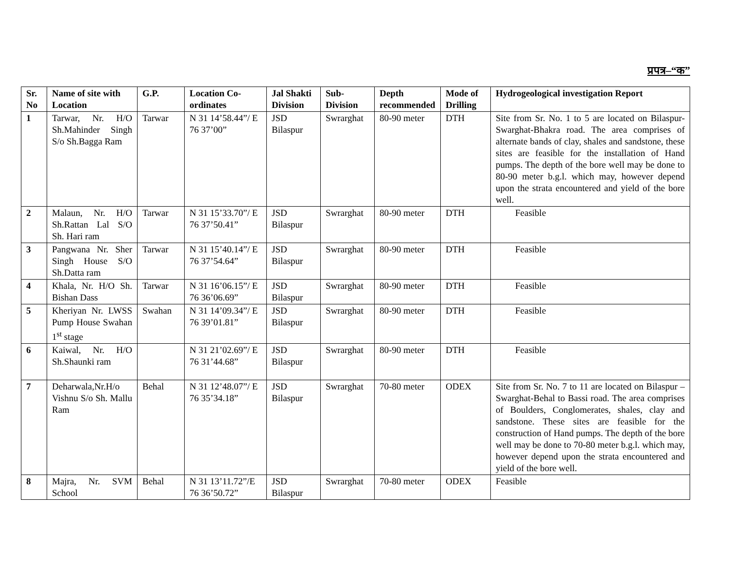प्रपत्र–“क”
| Sr. No | Name of site with Location | G.P. | Location Co-ordinates | Jal Shakti Division | Sub-Division | Depth recommended | Mode of Drilling | Hydrogeological investigation Report |
| --- | --- | --- | --- | --- | --- | --- | --- | --- |
| 1 | Tarwar, Nr. H/O Sh.Mahinder Singh S/o Sh.Bagga Ram | Tarwar | N 31 14’58.44”/ E 76 37’00” | JSD Bilaspur | Swrarghat | 80-90 meter | DTH | Site from Sr. No. 1 to 5 are located on Bilaspur-Swarghat-Bhakra road. The area comprises of alternate bands of clay, shales and sandstone, these sites are feasible for the installation of Hand pumps. The depth of the bore well may be done to 80-90 meter b.g.l. which may, however depend upon the strata encountered and yield of the bore well. |
| 2 | Malaun, Nr. H/O Sh.Rattan Lal S/O Sh. Hari ram | Tarwar | N 31 15’33.70”/ E 76 37’50.41” | JSD Bilaspur | Swrarghat | 80-90 meter | DTH | Feasible |
| 3 | Pangwana Nr. Sher Singh House S/O Sh.Datta ram | Tarwar | N 31 15’40.14”/ E 76 37’54.64” | JSD Bilaspur | Swrarghat | 80-90 meter | DTH | Feasible |
| 4 | Khala, Nr. H/O Sh. Bishan Dass | Tarwar | N 31 16’06.15”/ E 76 36’06.69” | JSD Bilaspur | Swrarghat | 80-90 meter | DTH | Feasible |
| 5 | Kheriyan Nr. LWSS Pump House Swahan 1<sup>st</sup> stage | Swahan | N 31 14’09.34”/ E 76 39’01.81” | JSD Bilaspur | Swrarghat | 80-90 meter | DTH | Feasible |
| 6 | Kaiwal, Nr. H/O Sh.Shaunki ram | | N 31 21’02.69”/ E 76 31’44.68” | JSD Bilaspur | Swrarghat | 80-90 meter | DTH | Feasible |
| 7 | Deharwala,Nr.H/o Vishnu S/o Sh. Mallu Ram | Behal | N 31 12’48.07”/ E 76 35’34.18” | JSD Bilaspur | Swrarghat | 70-80 meter | ODEX | Site from Sr. No. 7 to 11 are located on Bilaspur –Swarghat-Behal to Bassi road. The area comprises of Boulders, Conglomerates, shales, clay and sandstone. These sites are feasible for the construction of Hand pumps. The depth of the bore well may be done to 70-80 meter b.g.l. which may, however depend upon the strata encountered and yield of the bore well. |
| 8 | Majra, Nr. SVM School | Behal | N 31 13’11.72”/E 76 36’50.72” | JSD Bilaspur | Swrarghat | 70-80 meter | ODEX | Feasible |